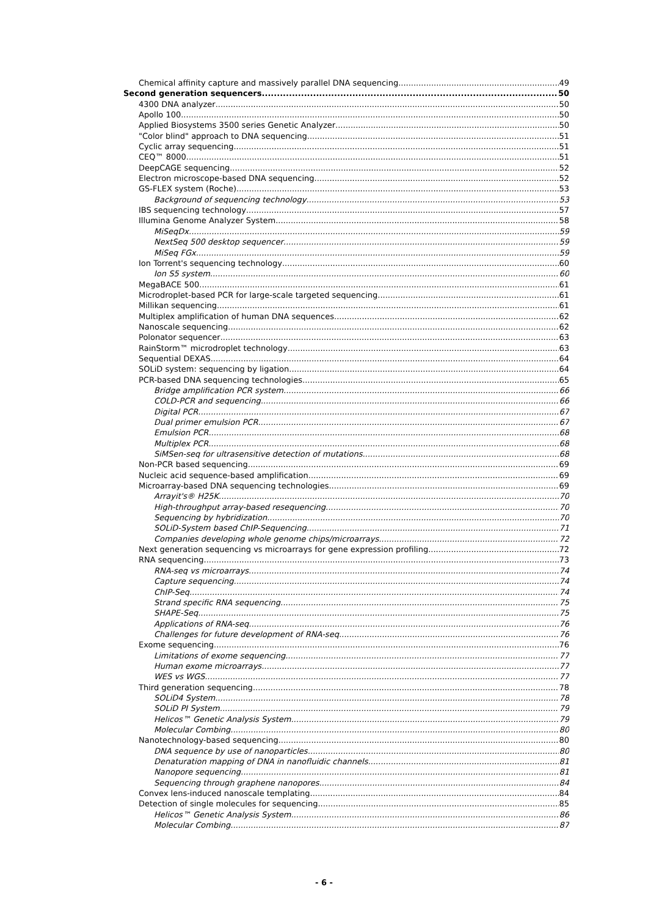Chemical affinity capture and massively parallel DNA sequencing 49
Second generation sequencers 50
4300 DNA analyzer 50
Apollo 100 50
Applied Biosystems 3500 series Genetic Analyzer 50
"Color blind" approach to DNA sequencing 51
Cyclic array sequencing 51
CEQ™ 8000 51
DeepCAGE sequencing 52
Electron microscope-based DNA sequencing 52
GS-FLEX system (Roche) 53
Background of sequencing technology 53
IBS sequencing technology 57
Illumina Genome Analyzer System 58
MiSeqDx 59
NextSeq 500 desktop sequencer 59
MiSeq FGx 59
Ion Torrent's sequencing technology 60
Ion S5 system 60
MegaBACE 500 61
Microdroplet-based PCR for large-scale targeted sequencing. 61
Millikan sequencing 61
Multiplex amplification of human DNA sequences 62
Nanoscale sequencing 62
Polonator sequencer 63
RainStorm™ microdroplet technology 63
Sequential DEXAS 64
SOLiD system: sequencing by ligation 64
PCR-based DNA sequencing technologies 65
Bridge amplification PCR system 66
COLD-PCR and sequencing 66
Digital PCR 67
Dual primer emulsion PCR 67
Emulsion PCR 68
Multiplex PCR 68
SiMSen-seq for ultrasensitive detection of mutations 68
Non-PCR based sequencing 69
Nucleic acid sequence-based amplification 69
Microarray-based DNA sequencing technologies 69
Arrayit's® H25K 70
High-throughput array-based resequencing 70
Sequencing by hybridization 70
SOLiD-System based ChIP-Sequencing 71
Companies developing whole genome chips/microarrays 72
Next generation sequencing vs microarrays for gene expression profiling 72
RNA sequencing 73
RNA-seq vs microarrays 74
Capture sequencing 74
ChIP-Seq 74
Strand specific RNA sequencing 75
SHAPE-Seq 75
Applications of RNA-seq 76
Challenges for future development of RNA-seq 76
Exome sequencing 76
Limitations of exome sequencing 77
Human exome microarrays 77
WES vs WGS 77
Third generation sequencing 78
SOLiD4 System 78
SOLiD PI System 79
Helicos™ Genetic Analysis System 79
Molecular Combing 80
Nanotechnology-based sequencing 80
DNA sequence by use of nanoparticles 80
Denaturation mapping of DNA in nanofluidic channels 81
Nanopore sequencing 81
Sequencing through graphene nanopores 84
Convex lens-induced nanoscale templating 84
Detection of single molecules for sequencing 85
Helicos™ Genetic Analysis System 86
Molecular Combing 87
- 6 -